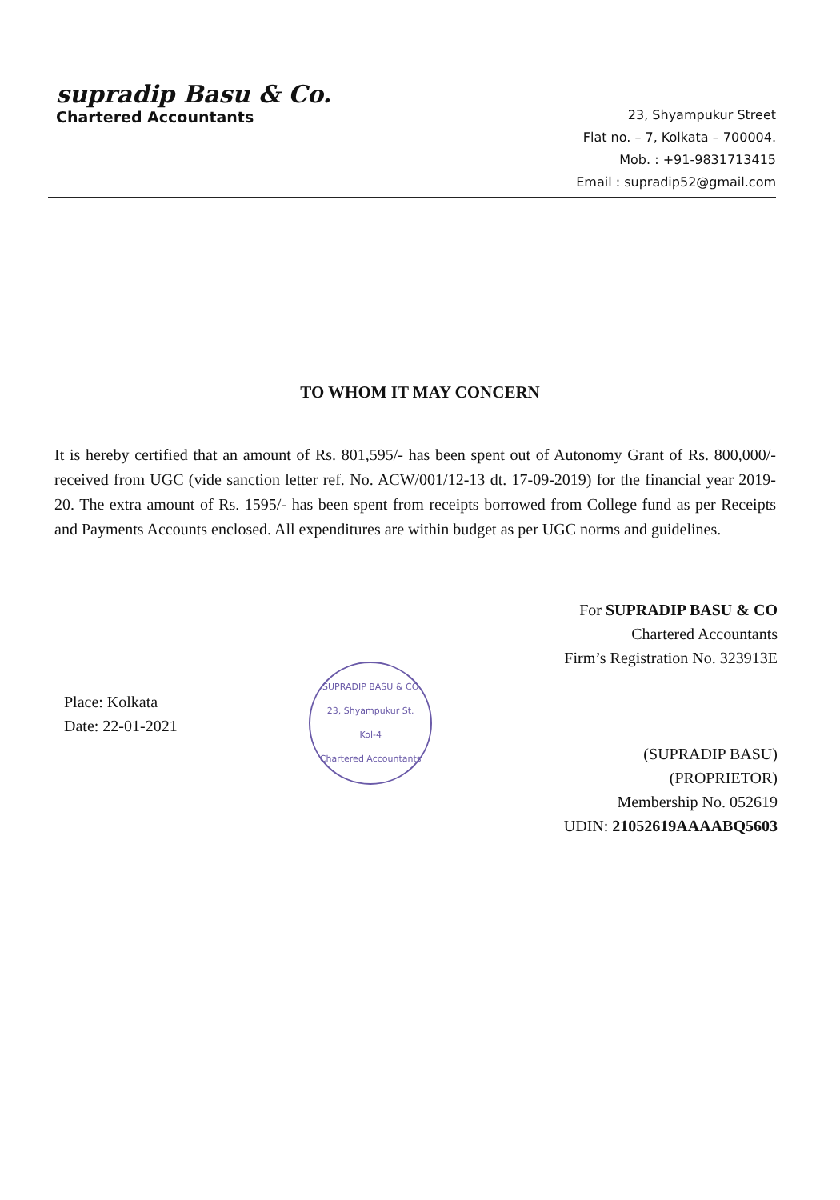supradip Basu & Co.
Chartered Accountants
23, Shyampukur Street
Flat no. – 7, Kolkata – 700004.
Mob. : +91-9831713415
Email : supradip52@gmail.com
TO WHOM IT MAY CONCERN
It is hereby certified that an amount of Rs. 801,595/- has been spent out of Autonomy Grant of Rs. 800,000/- received from UGC (vide sanction letter ref. No. ACW/001/12-13 dt. 17-09-2019) for the financial year 2019-20. The extra amount of Rs. 1595/- has been spent from receipts borrowed from College fund as per Receipts and Payments Accounts enclosed. All expenditures are within budget as per UGC norms and guidelines.
Place: Kolkata
Date: 22-01-2021
SUPRADIP BASU & CO
23, Shyampukur St.
Kol-4
Chartered Accountants
For SUPRADIP BASU & CO
Chartered Accountants
Firm’s Registration No. 323913E
(SUPRADIP BASU)
(PROPRIETOR)
Membership No. 052619
UDIN: 21052619AAAABQ5603